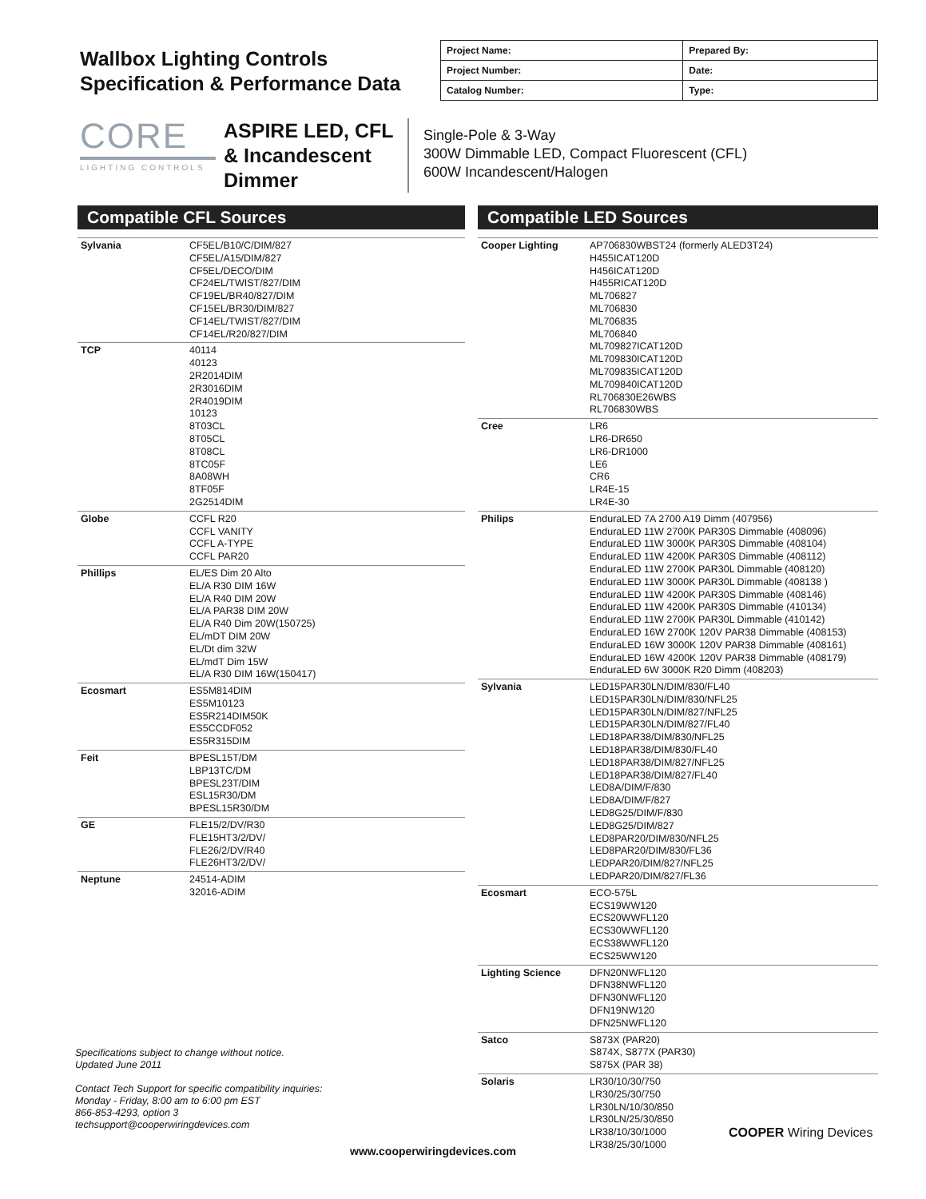Wallbox Lighting Controls
Specification & Performance Data
| Project Name: | Prepared By: |
| Project Number: | Date: |
| Catalog Number: | Type: |
CORE
LIGHTING CONTROLS
ASPIRE LED, CFL & Incandescent Dimmer
Single-Pole & 3-Way
300W Dimmable LED, Compact Fluorescent (CFL)
600W Incandescent/Halogen
Compatible CFL Sources
| Sylvania | CF5EL/B10/C/DIM/827 CF5EL/A15/DIM/827 CF5EL/DECO/DIM CF24EL/TWIST/827/DIM CF19EL/BR40/827/DIM CF15EL/BR30/DIM/827 CF14EL/TWIST/827/DIM CF14EL/R20/827/DIM |
| TCP | 40114 40123 2R2014DIM 2R3016DIM 2R4019DIM 10123 8T03CL 8T05CL 8T08CL 8TC05F 8A08WH 8TF05F 2G2514DIM |
| Globe | CCFL R20 CCFL VANITY CCFL A-TYPE CCFL PAR20 |
| Phillips | EL/ES Dim 20 Alto EL/A R30 DIM 16W EL/A R40 DIM 20W EL/A PAR38 DIM 20W EL/A R40 Dim 20W(150725) EL/mDT DIM 20W EL/Dt dim 32W EL/mdT Dim 15W EL/A R30 DIM 16W(150417) |
| Ecosmart | ES5M814DIM ES5M10123 ES5R214DIM50K ES5CCDF052 ES5R315DIM |
| Feit | BPESL15T/DM LBP13TC/DM BPESL23T/DIM ESL15R30/DM BPESL15R30/DM |
| GE | FLE15/2/DV/R30 FLE15HT3/2/DV/ FLE26/2/DV/R40 FLE26HT3/2/DV/ |
| Neptune | 24514-ADIM 32016-ADIM |
Compatible LED Sources
| Cooper Lighting | AP706830WBST24 (formerly ALED3T24) H455ICAT120D H456ICAT120D H455RICAT120D ML706827 ML706830 ML706835 ML706840 ML709827ICAT120D ML709830ICAT120D ML709835ICAT120D ML709840ICAT120D RL706830E26WBS RL706830WBS |
| Cree | LR6 LR6-DR650 LR6-DR1000 LE6 CR6 LR4E-15 LR4E-30 |
| Philips | EnduraLED 7A 2700 A19 Dimm (407956) EnduraLED 11W 2700K PAR30S Dimmable (408096) EnduraLED 11W 3000K PAR30S Dimmable (408104) EnduraLED 11W 4200K PAR30S Dimmable (408112) EnduraLED 11W 2700K PAR30L Dimmable (408120) EnduraLED 11W 3000K PAR30L Dimmable (408138 ) EnduraLED 11W 4200K PAR30S Dimmable (408146) EnduraLED 11W 4200K PAR30S Dimmable (410134) EnduraLED 11W 2700K PAR30L Dimmable (410142) EnduraLED 16W 2700K 120V PAR38 Dimmable (408153) EnduraLED 16W 3000K 120V PAR38 Dimmable (408161) EnduraLED 16W 4200K 120V PAR38 Dimmable (408179) EnduraLED 6W 3000K R20 Dimm (408203) |
| Sylvania | LED15PAR30LN/DIM/830/FL40 LED15PAR30LN/DIM/830/NFL25 LED15PAR30LN/DIM/827/NFL25 LED15PAR30LN/DIM/827/FL40 LED18PAR38/DIM/830/NFL25 LED18PAR38/DIM/830/FL40 LED18PAR38/DIM/827/NFL25 LED18PAR38/DIM/827/FL40 LED8A/DIM/F/830 LED8A/DIM/F/827 LED8G25/DIM/F/830 LED8G25/DIM/827 LED8PAR20/DIM/830/NFL25 LED8PAR20/DIM/830/FL36 LEDPAR20/DIM/827/NFL25 LEDPAR20/DIM/827/FL36 |
| Ecosmart | ECO-575L ECS19WW120 ECS20WWFL120 ECS30WWFL120 ECS38WWFL120 ECS25WW120 |
| Lighting Science | DFN20NWFL120 DFN38NWFL120 DFN30NWFL120 DFN19NW120 DFN25NWFL120 |
| Satco | S873X (PAR20) S874X, S877X (PAR30) S875X (PAR 38) |
| Solaris | LR30/10/30/750 LR30/25/30/750 LR30LN/10/30/850 LR30LN/25/30/850 LR38/10/30/1000 LR38/25/30/1000 |
Specifications subject to change without notice.
Updated June 2011
Contact Tech Support for specific compatibility inquiries:
Monday - Friday, 8:00 am to 6:00 pm EST
866-853-4293, option 3
techsupport@cooperwiringdevices.com
COOPER Wiring Devices
www.cooperwiringdevices.com